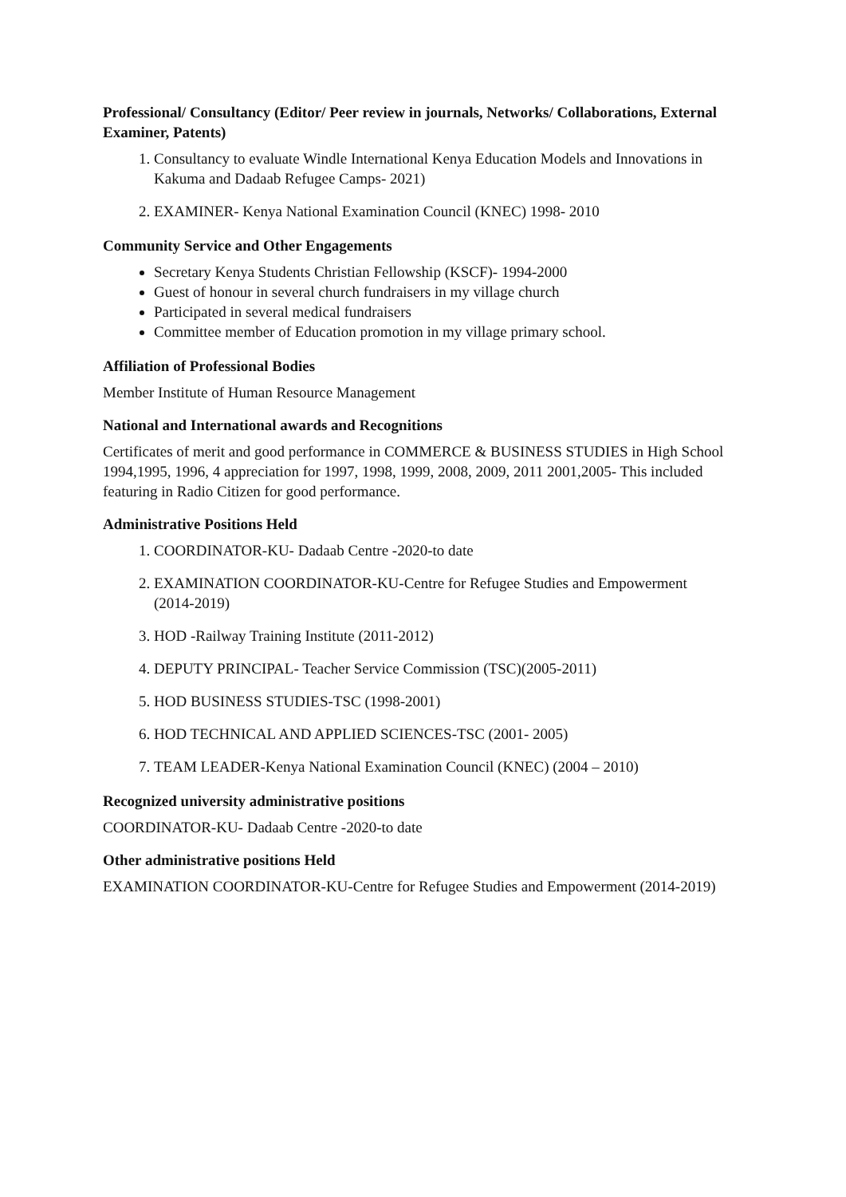Professional/ Consultancy (Editor/ Peer review in journals, Networks/ Collaborations, External Examiner, Patents)
1. Consultancy to evaluate Windle International Kenya Education Models and Innovations in Kakuma and Dadaab Refugee Camps- 2021)
2. EXAMINER- Kenya National Examination Council (KNEC) 1998- 2010
Community Service and Other Engagements
Secretary Kenya Students Christian Fellowship (KSCF)- 1994-2000
Guest of honour in several church fundraisers in my village church
Participated in several medical fundraisers
Committee member of Education promotion in my village primary school.
Affiliation of Professional Bodies
Member Institute of Human Resource Management
National and International awards and Recognitions
Certificates of merit and good performance in COMMERCE & BUSINESS STUDIES in High School 1994,1995, 1996, 4 appreciation for 1997, 1998, 1999, 2008, 2009, 2011 2001,2005- This included featuring in Radio Citizen for good performance.
Administrative Positions Held
1. COORDINATOR-KU- Dadaab Centre -2020-to date
2. EXAMINATION COORDINATOR-KU-Centre for Refugee Studies and Empowerment (2014-2019)
3. HOD -Railway Training Institute (2011-2012)
4. DEPUTY PRINCIPAL- Teacher Service Commission (TSC)(2005-2011)
5. HOD BUSINESS STUDIES-TSC (1998-2001)
6. HOD TECHNICAL AND APPLIED SCIENCES-TSC (2001- 2005)
7. TEAM LEADER-Kenya National Examination Council (KNEC) (2004 – 2010)
Recognized university administrative positions
COORDINATOR-KU- Dadaab Centre -2020-to date
Other administrative positions Held
EXAMINATION COORDINATOR-KU-Centre for Refugee Studies and Empowerment (2014-2019)